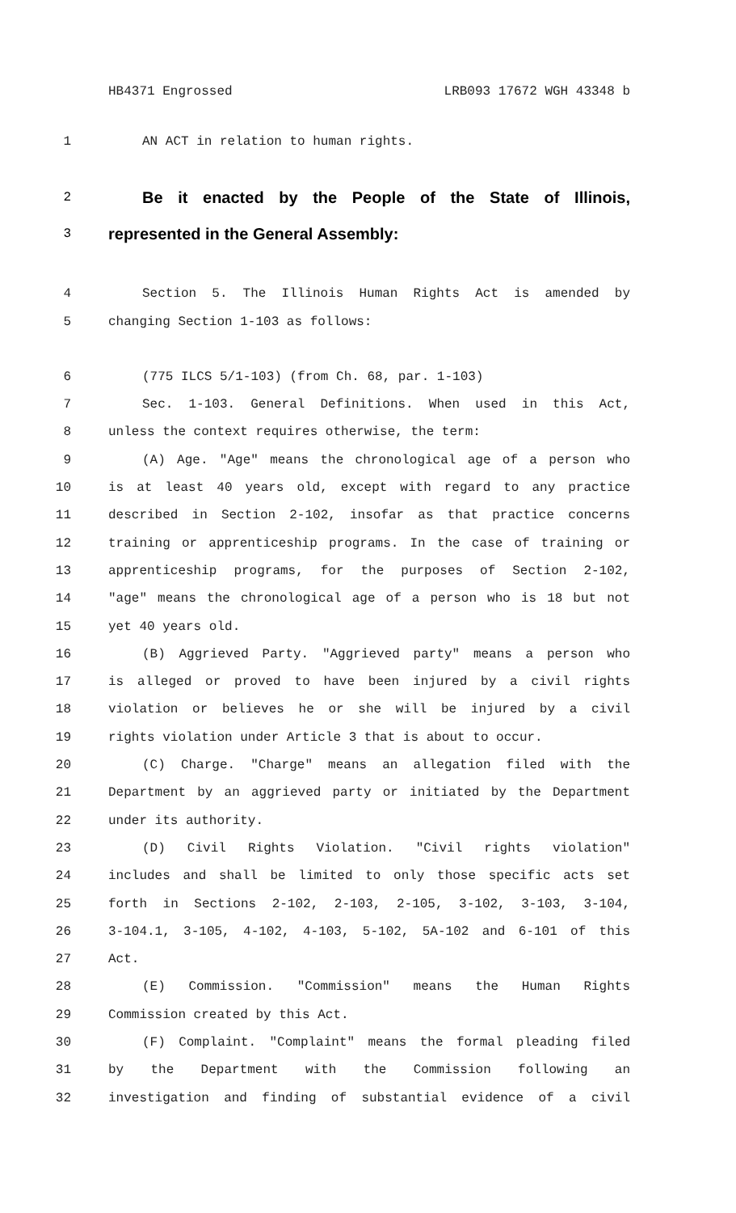HB4371 Engrossed LRB093 17672 WGH 43348 b
1 AN ACT in relation to human rights.
2 Be it enacted by the People of the State of Illinois,
3 represented in the General Assembly:
4 Section 5. The Illinois Human Rights Act is amended by
5 changing Section 1-103 as follows:
6 (775 ILCS 5/1-103) (from Ch. 68, par. 1-103)
7 Sec. 1-103. General Definitions. When used in this Act,
8 unless the context requires otherwise, the term:
9 (A) Age. "Age" means the chronological age of a person who
10 is at least 40 years old, except with regard to any practice
11 described in Section 2-102, insofar as that practice concerns
12 training or apprenticeship programs. In the case of training or
13 apprenticeship programs, for the purposes of Section 2-102,
14 "age" means the chronological age of a person who is 18 but not
15 yet 40 years old.
16 (B) Aggrieved Party. "Aggrieved party" means a person who
17 is alleged or proved to have been injured by a civil rights
18 violation or believes he or she will be injured by a civil
19 rights violation under Article 3 that is about to occur.
20 (C) Charge. "Charge" means an allegation filed with the
21 Department by an aggrieved party or initiated by the Department
22 under its authority.
23 (D) Civil Rights Violation. "Civil rights violation"
24 includes and shall be limited to only those specific acts set
25 forth in Sections 2-102, 2-103, 2-105, 3-102, 3-103, 3-104,
26 3-104.1, 3-105, 4-102, 4-103, 5-102, 5A-102 and 6-101 of this
27 Act.
28 (E) Commission. "Commission" means the Human Rights
29 Commission created by this Act.
30 (F) Complaint. "Complaint" means the formal pleading filed
31 by the Department with the Commission following an
32 investigation and finding of substantial evidence of a civil